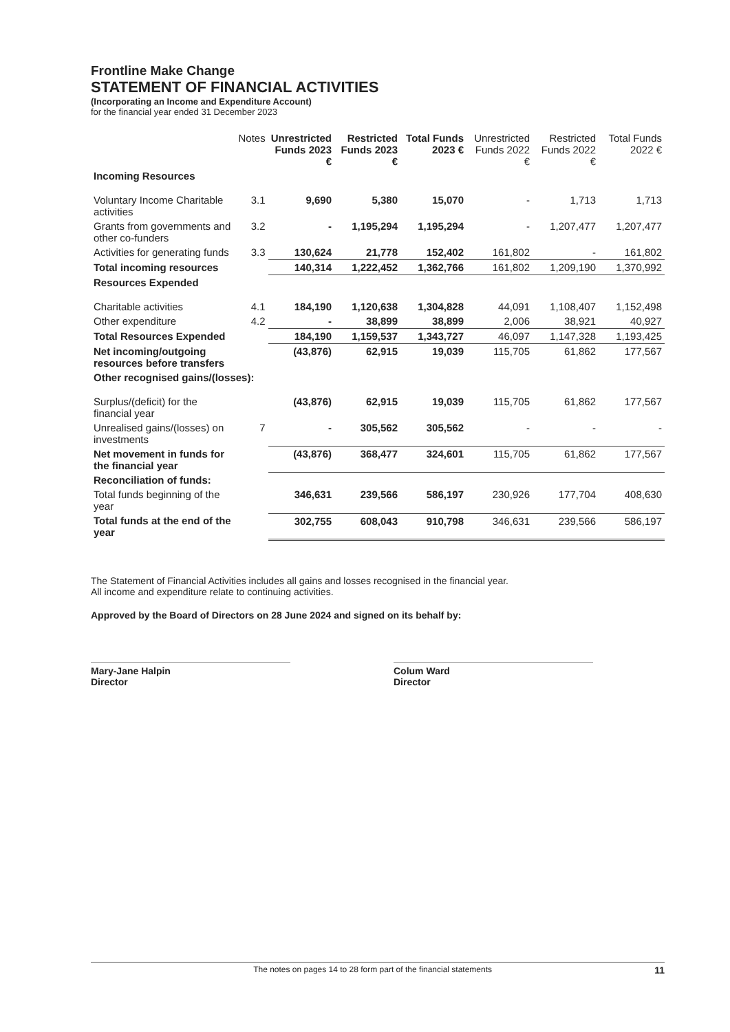Frontline Make Change
STATEMENT OF FINANCIAL ACTIVITIES
(Incorporating an Income and Expenditure Account)
for the financial year ended 31 December 2023
| | Notes | Unrestricted Funds 2023 € | Restricted Funds 2023 € | Total Funds 2023 € | Unrestricted Funds 2022 € | Restricted Funds 2022 € | Total Funds 2022 € |
| --- | --- | --- | --- | --- | --- | --- | --- |
| Incoming Resources | | | | | | | |
| Voluntary Income Charitable activities | 3.1 | 9,690 | 5,380 | 15,070 | - | 1,713 | 1,713 |
| Grants from governments and other co-funders | 3.2 | - | 1,195,294 | 1,195,294 | - | 1,207,477 | 1,207,477 |
| Activities for generating funds | 3.3 | 130,624 | 21,778 | 152,402 | 161,802 | - | 161,802 |
| Total incoming resources | | 140,314 | 1,222,452 | 1,362,766 | 161,802 | 1,209,190 | 1,370,992 |
| Resources Expended | | | | | | | |
| Charitable activities | 4.1 | 184,190 | 1,120,638 | 1,304,828 | 44,091 | 1,108,407 | 1,152,498 |
| Other expenditure | 4.2 | - | 38,899 | 38,899 | 2,006 | 38,921 | 40,927 |
| Total Resources Expended | | 184,190 | 1,159,537 | 1,343,727 | 46,097 | 1,147,328 | 1,193,425 |
| Net incoming/outgoing resources before transfers | | (43,876) | 62,915 | 19,039 | 115,705 | 61,862 | 177,567 |
| Other recognised gains/(losses): | | | | | | | |
| Surplus/(deficit) for the financial year | | (43,876) | 62,915 | 19,039 | 115,705 | 61,862 | 177,567 |
| Unrealised gains/(losses) on investments | 7 | - | 305,562 | 305,562 | - | - | - |
| Net movement in funds for the financial year | | (43,876) | 368,477 | 324,601 | 115,705 | 61,862 | 177,567 |
| Reconciliation of funds: | | | | | | | |
| Total funds beginning of the year | | 346,631 | 239,566 | 586,197 | 230,926 | 177,704 | 408,630 |
| Total funds at the end of the year | | 302,755 | 608,043 | 910,798 | 346,631 | 239,566 | 586,197 |
The Statement of Financial Activities includes all gains and losses recognised in the financial year.
All income and expenditure relate to continuing activities.
Approved by the Board of Directors on 28 June 2024 and signed on its behalf by:
Mary-Jane Halpin
Director
Colum Ward
Director
The notes on pages 14 to 28 form part of the financial statements 11